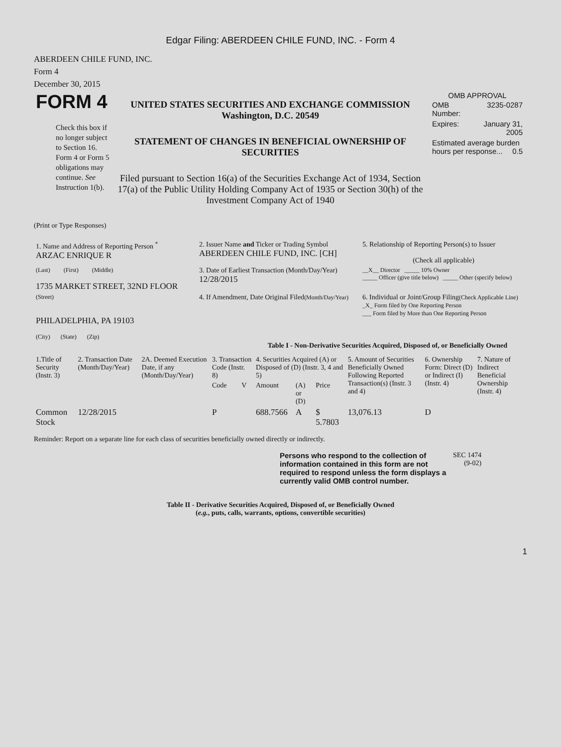Edgar Filing: ABERDEEN CHILE FUND, INC. - Form 4
ABERDEEN CHILE FUND, INC.
Form 4
December 30, 2015
| FORM 4 Check this box if no longer subject to Section 16. Form 4 or Form 5 obligations may continue. See Instruction 1(b). | UNITED STATES SECURITIES AND EXCHANGE COMMISSION Washington, D.C. 20549 STATEMENT OF CHANGES IN BENEFICIAL OWNERSHIP OF SECURITIES Filed pursuant to Section 16(a) of the Securities Exchange Act of 1934, Section 17(a) of the Public Utility Holding Company Act of 1935 or Section 30(h) of the Investment Company Act of 1940 | OMB APPROVAL / OMB Number: / 3235-0287 / / Expires: / January 31, 2005 / / Estimated average burden hours per response... 0.5 / / |
(Print or Type Responses)
| 1. Name and Address of Reporting Person <sup>*</sup> ARZAC ENRIQUE R | 2. Issuer Name and Ticker or Trading Symbol ABERDEEN CHILE FUND, INC. [CH] | 5. Relationship of Reporting Person(s) to Issuer (Check all applicable) |
| (Last) (First) (Middle) 1735 MARKET STREET, 32ND FLOOR | 3. Date of Earliest Transaction (Month/Day/Year) 12/28/2015 | __X__ Director _____ 10% Owner _____ Officer (give title below) _____ Other (specify below) |
| (Street) PHILADELPHIA, PA 19103 (City) (State) (Zip) | 4. If Amendment, Date Original Filed (Month/Day/Year) | 6. Individual or Joint/Group Filing (Check Applicable Line) _X_ Form filed by One Reporting Person ___ Form filed by More than One Reporting Person |
Table I - Non-Derivative Securities Acquired, Disposed of, or Beneficially Owned
| 1.Title of Security (Instr. 3) | 2. Transaction Date (Month/Day/Year) | 2A. Deemed Execution Date, if any (Month/Day/Year) | 3. Transaction Code (Instr. 8) | | 4. Securities Acquired (A) or Disposed of (D) (Instr. 3, 4 and 5) | | | 5. Amount of Securities Beneficially Owned Following Reported Transaction(s) (Instr. 3 and 4) | 6. Ownership Form: Direct (D) or Indirect (I) (Instr. 4) | 7. Nature of Indirect Beneficial Ownership (Instr. 4) |
| --- | --- | --- | --- | --- | --- | --- | --- | --- | --- | --- |
| | | | Code | V | Amount | (A) or (D) | Price | | | |
| Common Stock | 12/28/2015 | | P | | 688.7566 | A | $ 5.7803 | 13,076.13 | D | |
Reminder: Report on a separate line for each class of securities beneficially owned directly or indirectly.
| Persons who respond to the collection of information contained in this form are not required to respond unless the form displays a currently valid OMB control number. | SEC 1474 (9-02) |
Table II - Derivative Securities Acquired, Disposed of, or Beneficially Owned
(e.g., puts, calls, warrants, options, convertible securities)
1